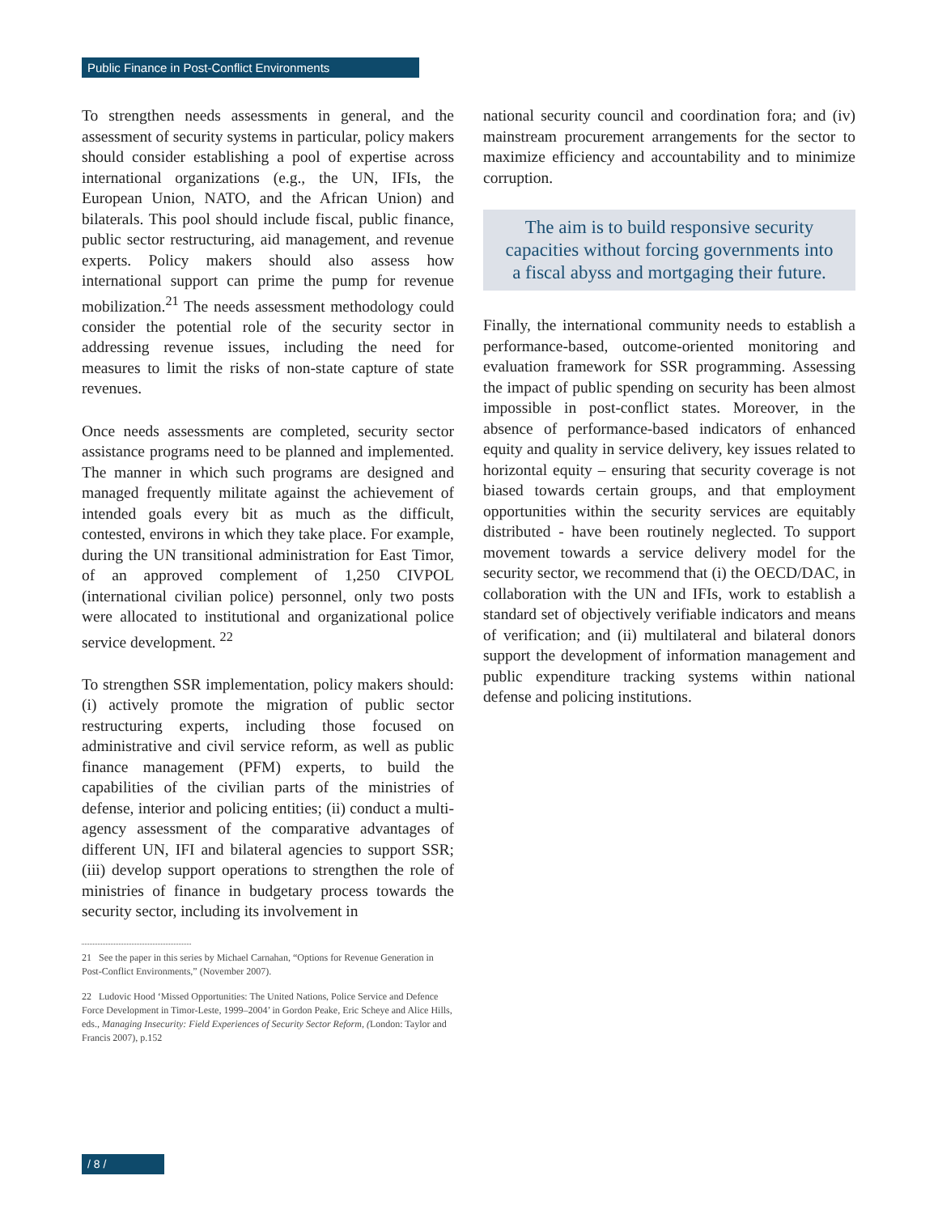Public Finance in Post-Conflict Environments
To strengthen needs assessments in general, and the assessment of security systems in particular, policy makers should consider establishing a pool of expertise across international organizations (e.g., the UN, IFIs, the European Union, NATO, and the African Union) and bilaterals. This pool should include fiscal, public finance, public sector restructuring, aid management, and revenue experts. Policy makers should also assess how international support can prime the pump for revenue mobilization.<sup>21</sup> The needs assessment methodology could consider the potential role of the security sector in addressing revenue issues, including the need for measures to limit the risks of non-state capture of state revenues.
Once needs assessments are completed, security sector assistance programs need to be planned and implemented. The manner in which such programs are designed and managed frequently militate against the achievement of intended goals every bit as much as the difficult, contested, environs in which they take place. For example, during the UN transitional administration for East Timor, of an approved complement of 1,250 CIVPOL (international civilian police) personnel, only two posts were allocated to institutional and organizational police service development. <sup>22</sup>
To strengthen SSR implementation, policy makers should: (i) actively promote the migration of public sector restructuring experts, including those focused on administrative and civil service reform, as well as public finance management (PFM) experts, to build the capabilities of the civilian parts of the ministries of defense, interior and policing entities; (ii) conduct a multi-agency assessment of the comparative advantages of different UN, IFI and bilateral agencies to support SSR; (iii) develop support operations to strengthen the role of ministries of finance in budgetary process towards the security sector, including its involvement in
21 See the paper in this series by Michael Carnahan, “Options for Revenue Generation in Post-Conflict Environments,” (November 2007).
22 Ludovic Hood ‘Missed Opportunities: The United Nations, Police Service and Defence Force Development in Timor-Leste, 1999–2004’ in Gordon Peake, Eric Scheye and Alice Hills, eds., Managing Insecurity: Field Experiences of Security Sector Reform, (London: Taylor and Francis 2007), p.152
national security council and coordination fora; and (iv) mainstream procurement arrangements for the sector to maximize efficiency and accountability and to minimize corruption.
The aim is to build responsive security capacities without forcing governments into a fiscal abyss and mortgaging their future.
Finally, the international community needs to establish a performance-based, outcome-oriented monitoring and evaluation framework for SSR programming. Assessing the impact of public spending on security has been almost impossible in post-conflict states. Moreover, in the absence of performance-based indicators of enhanced equity and quality in service delivery, key issues related to horizontal equity – ensuring that security coverage is not biased towards certain groups, and that employment opportunities within the security services are equitably distributed - have been routinely neglected. To support movement towards a service delivery model for the security sector, we recommend that (i) the OECD/DAC, in collaboration with the UN and IFIs, work to establish a standard set of objectively verifiable indicators and means of verification; and (ii) multilateral and bilateral donors support the development of information management and public expenditure tracking systems within national defense and policing institutions.
/ 8 /